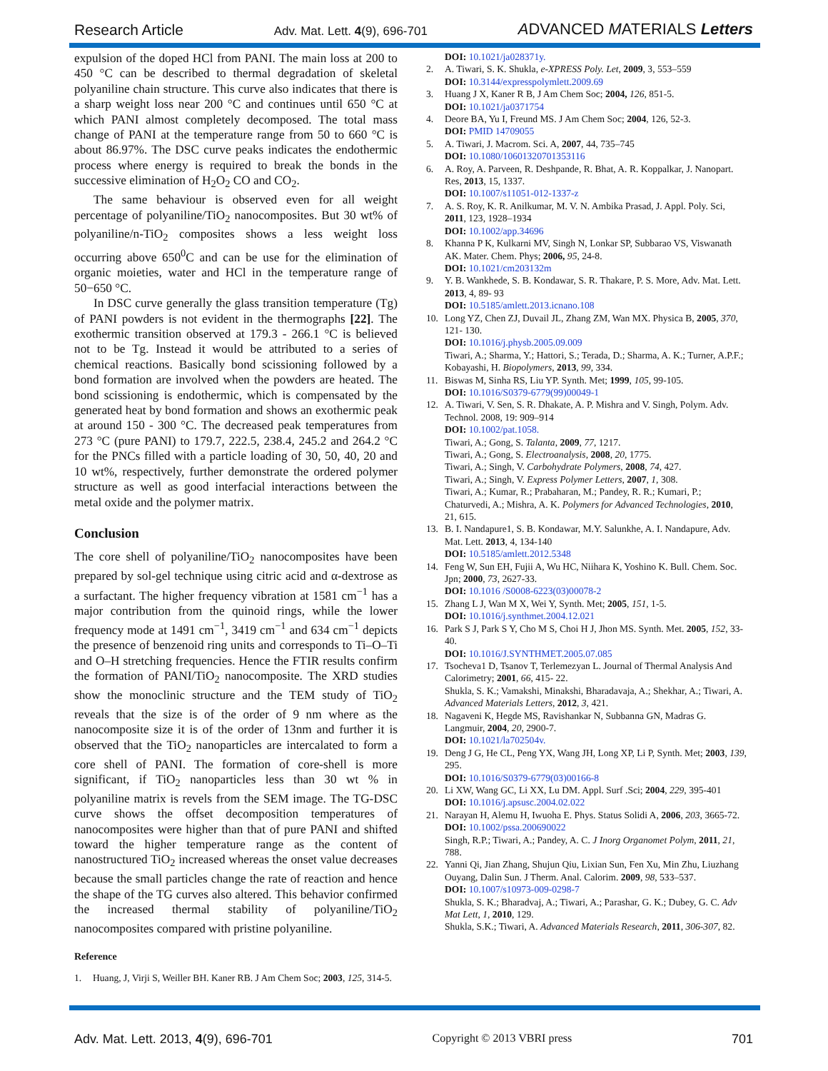Research Article Adv. Mat. Lett. 4(9), 696-701 ADVANCED MATERIALS Letters
expulsion of the doped HCl from PANI. The main loss at 200 to 450 °C can be described to thermal degradation of skeletal polyaniline chain structure. This curve also indicates that there is a sharp weight loss near 200 °C and continues until 650 °C at which PANI almost completely decomposed. The total mass change of PANI at the temperature range from 50 to 660 °C is about 86.97%. The DSC curve peaks indicates the endothermic process where energy is required to break the bonds in the successive elimination of H<sub>2</sub>O<sub>2</sub> CO and CO<sub>2</sub>.
The same behaviour is observed even for all weight percentage of polyaniline/TiO<sub>2</sub> nanocomposites. But 30 wt% of polyaniline/n-TiO<sub>2</sub> composites shows a less weight loss occurring above 650<sup>0</sup>C and can be use for the elimination of organic moieties, water and HCl in the temperature range of 50−650 °C.
In DSC curve generally the glass transition temperature (Tg) of PANI powders is not evident in the thermographs [22]. The exothermic transition observed at 179.3 - 266.1 °C is believed not to be Tg. Instead it would be attributed to a series of chemical reactions. Basically bond scissioning followed by a bond formation are involved when the powders are heated. The bond scissioning is endothermic, which is compensated by the generated heat by bond formation and shows an exothermic peak at around 150 - 300 °C. The decreased peak temperatures from 273 °C (pure PANI) to 179.7, 222.5, 238.4, 245.2 and 264.2 °C for the PNCs filled with a particle loading of 30, 50, 40, 20 and 10 wt%, respectively, further demonstrate the ordered polymer structure as well as good interfacial interactions between the metal oxide and the polymer matrix.
Conclusion
The core shell of polyaniline/TiO<sub>2</sub> nanocomposites have been prepared by sol-gel technique using citric acid and α-dextrose as a surfactant. The higher frequency vibration at 1581 cm<sup>−1</sup> has a major contribution from the quinoid rings, while the lower frequency mode at 1491 cm<sup>−1</sup>, 3419 cm<sup>−1</sup> and 634 cm<sup>−1</sup> depicts the presence of benzenoid ring units and corresponds to Ti–O–Ti and O–H stretching frequencies. Hence the FTIR results confirm the formation of PANI/TiO<sub>2</sub> nanocomposite. The XRD studies show the monoclinic structure and the TEM study of TiO<sub>2</sub> reveals that the size is of the order of 9 nm where as the nanocomposite size it is of the order of 13nm and further it is observed that the TiO<sub>2</sub> nanoparticles are intercalated to form a core shell of PANI. The formation of core-shell is more significant, if TiO<sub>2</sub> nanoparticles less than 30 wt % in polyaniline matrix is revels from the SEM image. The TG-DSC curve shows the offset decomposition temperatures of nanocomposites were higher than that of pure PANI and shifted toward the higher temperature range as the content of nanostructured TiO<sub>2</sub> increased whereas the onset value decreases because the small particles change the rate of reaction and hence the shape of the TG curves also altered. This behavior confirmed the increased thermal stability of polyaniline/TiO<sub>2</sub> nanocomposites compared with pristine polyaniline.
Reference
1. Huang, J, Virji S, Weiller BH. Kaner RB. J Am Chem Soc; 2003, 125, 314-5.
DOI: 10.1021/ja028371y.
2. A. Tiwari, S. K. Shukla, e-XPRESS Poly. Let, 2009, 3, 553–559
DOI: 10.3144/expresspolymlett.2009.69
3. Huang J X, Kaner R B, J Am Chem Soc; 2004, 126, 851-5.
DOI: 10.1021/ja0371754
4. Deore BA, Yu I, Freund MS. J Am Chem Soc; 2004, 126, 52-3.
DOI: PMID 14709055
5. A. Tiwari, J. Macrom. Sci. A, 2007, 44, 735–745
DOI: 10.1080/10601320701353116
6. A. Roy, A. Parveen, R. Deshpande, R. Bhat, A. R. Koppalkar, J. Nanopart. Res, 2013, 15, 1337.
DOI: 10.1007/s11051-012-1337-z
7. A. S. Roy, K. R. Anilkumar, M. V. N. Ambika Prasad, J. Appl. Poly. Sci, 2011, 123, 1928–1934
DOI: 10.1002/app.34696
8. Khanna P K, Kulkarni MV, Singh N, Lonkar SP, Subbarao VS, Viswanath AK. Mater. Chem. Phys; 2006, 95, 24-8.
DOI: 10.1021/cm203132m
9. Y. B. Wankhede, S. B. Kondawar, S. R. Thakare, P. S. More, Adv. Mat. Lett. 2013, 4, 89- 93
DOI: 10.5185/amlett.2013.icnano.108
10. Long YZ, Chen ZJ, Duvail JL, Zhang ZM, Wan MX. Physica B, 2005, 370, 121- 130.
DOI: 10.1016/j.physb.2005.09.009
Tiwari, A.; Sharma, Y.; Hattori, S.; Terada, D.; Sharma, A. K.; Turner, A.P.F.; Kobayashi, H. Biopolymers, 2013, 99, 334.
11. Biswas M, Sinha RS, Liu YP. Synth. Met; 1999, 105, 99-105.
DOI: 10.1016/S0379-6779(99)00049-1
12. A. Tiwari, V. Sen, S. R. Dhakate, A. P. Mishra and V. Singh, Polym. Adv. Technol. 2008, 19: 909–914
DOI: 10.1002/pat.1058.
Tiwari, A.; Gong, S. Talanta, 2009, 77, 1217.
Tiwari, A.; Gong, S. Electroanalysis, 2008, 20, 1775.
Tiwari, A.; Singh, V. Carbohydrate Polymers, 2008, 74, 427.
Tiwari, A.; Singh, V. Express Polymer Letters, 2007, 1, 308.
Tiwari, A.; Kumar, R.; Prabaharan, M.; Pandey, R. R.; Kumari, P.; Chaturvedi, A.; Mishra, A. K. Polymers for Advanced Technologies, 2010, 21, 615.
13. B. I. Nandapure1, S. B. Kondawar, M.Y. Salunkhe, A. I. Nandapure, Adv. Mat. Lett. 2013, 4, 134-140
DOI: 10.5185/amlett.2012.5348
14. Feng W, Sun EH, Fujii A, Wu HC, Niihara K, Yoshino K. Bull. Chem. Soc. Jpn; 2000, 73, 2627-33.
DOI: 10.1016 /S0008-6223(03)00078-2
15. Zhang L J, Wan M X, Wei Y, Synth. Met; 2005, 151, 1-5.
DOI: 10.1016/j.synthmet.2004.12.021
16. Park S J, Park S Y, Cho M S, Choi H J, Jhon MS. Synth. Met. 2005, 152, 33-40.
DOI: 10.1016/J.SYNTHMET.2005.07.085
17. Tsocheva1 D, Tsanov T, Terlemezyan L. Journal of Thermal Analysis And Calorimetry; 2001, 66, 415- 22.
Shukla, S. K.; Vamakshi, Minakshi, Bharadavaja, A.; Shekhar, A.; Tiwari, A. Advanced Materials Letters, 2012, 3, 421.
18. Nagaveni K, Hegde MS, Ravishankar N, Subbanna GN, Madras G. Langmuir, 2004, 20, 2900-7.
DOI: 10.1021/la702504v.
19. Deng J G, He CL, Peng YX, Wang JH, Long XP, Li P, Synth. Met; 2003, 139, 295.
DOI: 10.1016/S0379-6779(03)00166-8
20. Li XW, Wang GC, Li XX, Lu DM. Appl. Surf .Sci; 2004, 229, 395-401
DOI: 10.1016/j.apsusc.2004.02.022
21. Narayan H, Alemu H, Iwuoha E. Phys. Status Solidi A, 2006, 203, 3665-72.
DOI: 10.1002/pssa.200690022
Singh, R.P.; Tiwari, A.; Pandey, A. C. J Inorg Organomet Polym, 2011, 21, 788.
22. Yanni Qi, Jian Zhang, Shujun Qiu, Lixian Sun, Fen Xu, Min Zhu, Liuzhang Ouyang, Dalin Sun. J Therm. Anal. Calorim. 2009, 98, 533–537.
DOI: 10.1007/s10973-009-0298-7
Shukla, S. K.; Bharadvaj, A.; Tiwari, A.; Parashar, G. K.; Dubey, G. C. Adv Mat Lett, 1, 2010, 129.
Shukla, S.K.; Tiwari, A. Advanced Materials Research, 2011, 306-307, 82.
Adv. Mat. Lett. 2013, 4(9), 696-701 Copyright © 2013 VBRI press 701